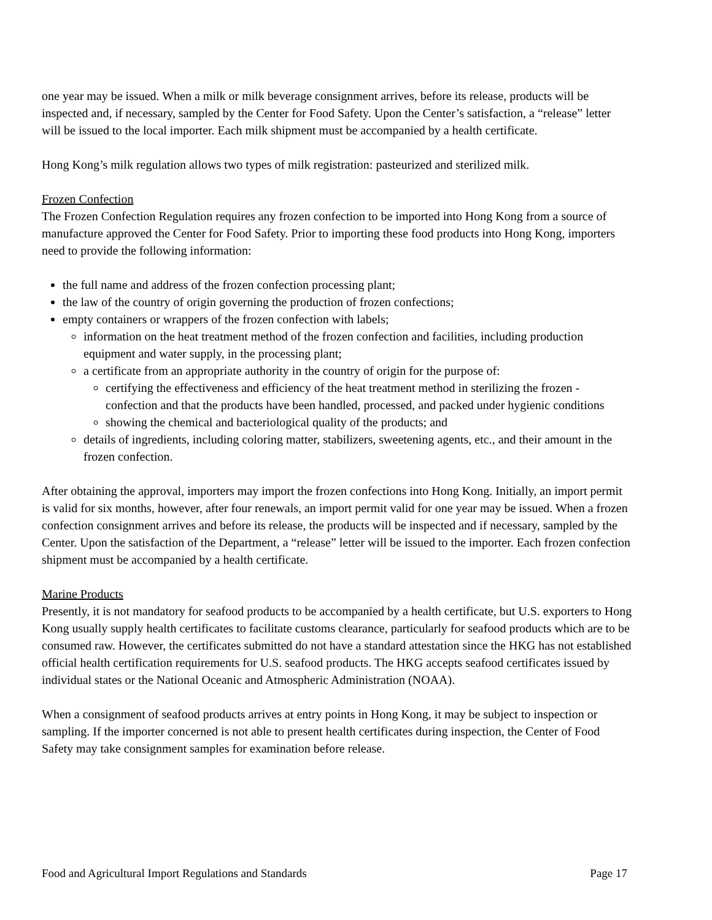one year may be issued. When a milk or milk beverage consignment arrives, before its release, products will be inspected and, if necessary, sampled by the Center for Food Safety. Upon the Center’s satisfaction, a “release” letter will be issued to the local importer. Each milk shipment must be accompanied by a health certificate.
Hong Kong’s milk regulation allows two types of milk registration: pasteurized and sterilized milk.
Frozen Confection
The Frozen Confection Regulation requires any frozen confection to be imported into Hong Kong from a source of manufacture approved the Center for Food Safety. Prior to importing these food products into Hong Kong, importers need to provide the following information:
the full name and address of the frozen confection processing plant;
the law of the country of origin governing the production of frozen confections;
empty containers or wrappers of the frozen confection with labels;
information on the heat treatment method of the frozen confection and facilities, including production equipment and water supply, in the processing plant;
a certificate from an appropriate authority in the country of origin for the purpose of:
certifying the effectiveness and efficiency of the heat treatment method in sterilizing the frozen - confection and that the products have been handled, processed, and packed under hygienic conditions
showing the chemical and bacteriological quality of the products; and
details of ingredients, including coloring matter, stabilizers, sweetening agents, etc., and their amount in the frozen confection.
After obtaining the approval, importers may import the frozen confections into Hong Kong. Initially, an import permit is valid for six months, however, after four renewals, an import permit valid for one year may be issued. When a frozen confection consignment arrives and before its release, the products will be inspected and if necessary, sampled by the Center. Upon the satisfaction of the Department, a “release” letter will be issued to the importer. Each frozen confection shipment must be accompanied by a health certificate.
Marine Products
Presently, it is not mandatory for seafood products to be accompanied by a health certificate, but U.S. exporters to Hong Kong usually supply health certificates to facilitate customs clearance, particularly for seafood products which are to be consumed raw. However, the certificates submitted do not have a standard attestation since the HKG has not established official health certification requirements for U.S. seafood products. The HKG accepts seafood certificates issued by individual states or the National Oceanic and Atmospheric Administration (NOAA).
When a consignment of seafood products arrives at entry points in Hong Kong, it may be subject to inspection or sampling. If the importer concerned is not able to present health certificates during inspection, the Center of Food Safety may take consignment samples for examination before release.
Food and Agricultural Import Regulations and Standards Page 17